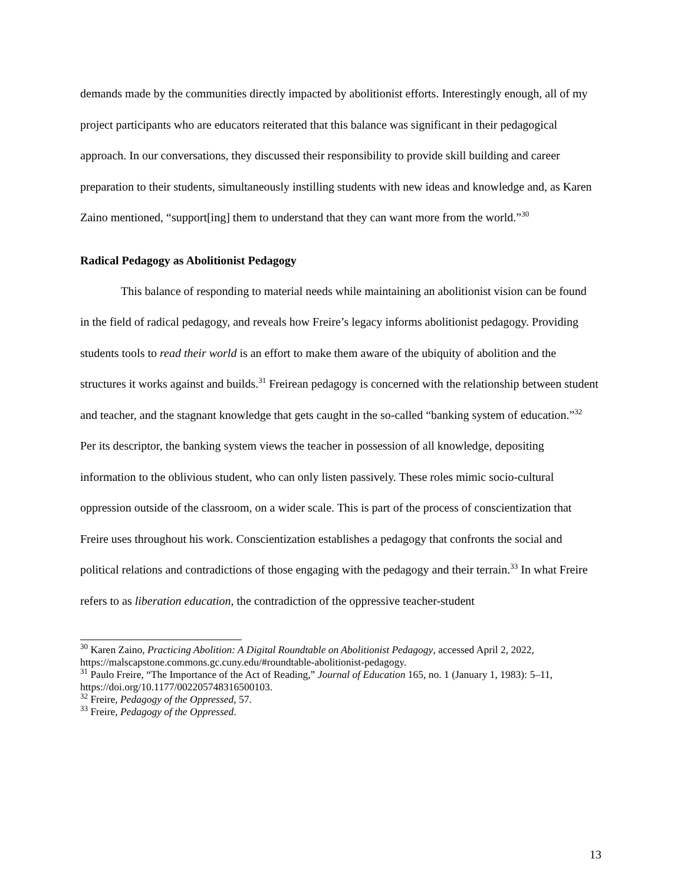demands made by the communities directly impacted by abolitionist efforts. Interestingly enough, all of my project participants who are educators reiterated that this balance was significant in their pedagogical approach. In our conversations, they discussed their responsibility to provide skill building and career preparation to their students, simultaneously instilling students with new ideas and knowledge and, as Karen Zaino mentioned, “support[ing] them to understand that they can want more from the world.”<sup>30</sup>
Radical Pedagogy as Abolitionist Pedagogy
This balance of responding to material needs while maintaining an abolitionist vision can be found in the field of radical pedagogy, and reveals how Freire’s legacy informs abolitionist pedagogy. Providing students tools to read their world is an effort to make them aware of the ubiquity of abolition and the structures it works against and builds.<sup>31</sup> Freirean pedagogy is concerned with the relationship between student and teacher, and the stagnant knowledge that gets caught in the so-called “banking system of education.”<sup>32</sup> Per its descriptor, the banking system views the teacher in possession of all knowledge, depositing information to the oblivious student, who can only listen passively. These roles mimic socio-cultural oppression outside of the classroom, on a wider scale. This is part of the process of conscientization that Freire uses throughout his work. Conscientization establishes a pedagogy that confronts the social and political relations and contradictions of those engaging with the pedagogy and their terrain.<sup>33</sup> In what Freire refers to as liberation education, the contradiction of the oppressive teacher-student
<sup>30</sup> Karen Zaino, Practicing Abolition: A Digital Roundtable on Abolitionist Pedagogy, accessed April 2, 2022, https://malscapstone.commons.gc.cuny.edu/#roundtable-abolitionist-pedagogy.
<sup>31</sup> Paulo Freire, “The Importance of the Act of Reading,” Journal of Education 165, no. 1 (January 1, 1983): 5–11, https://doi.org/10.1177/002205748316500103.
<sup>32</sup> Freire, Pedagogy of the Oppressed, 57.
<sup>33</sup> Freire, Pedagogy of the Oppressed.
13